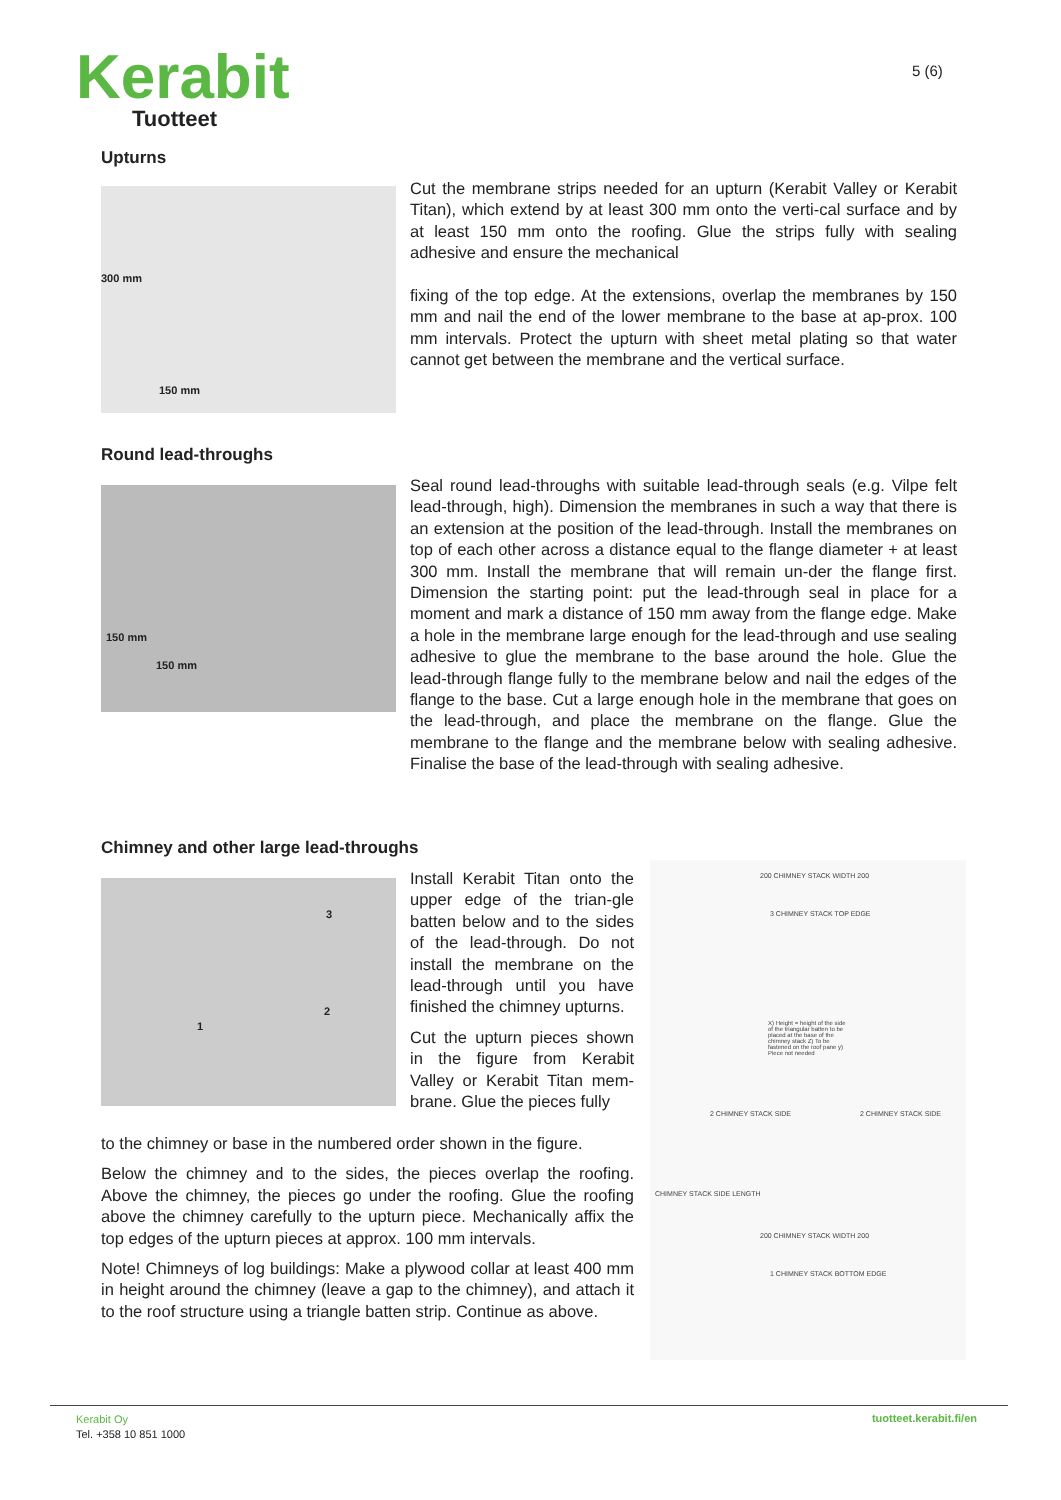Kerabit
Tuotteet
5 (6)
Upturns
300 mm
150 mm
Cut the membrane strips needed for an upturn (Kerabit Valley or Kerabit Titan), which extend by at least 300 mm onto the verti-cal surface and by at least 150 mm onto the roofing. Glue the strips fully with sealing adhesive and ensure the mechanical
fixing of the top edge. At the extensions, overlap the membranes by 150 mm and nail the end of the lower membrane to the base at ap-prox. 100 mm intervals. Protect the upturn with sheet metal plating so that water cannot get between the membrane and the vertical surface.
Round lead-throughs
150 mm
150 mm
Seal round lead-throughs with suitable lead-through seals (e.g. Vilpe felt lead-through, high). Dimension the membranes in such a way that there is an extension at the position of the lead-through. Install the membranes on top of each other across a distance equal to the flange diameter + at least 300 mm. Install the membrane that will remain un-der the flange first. Dimension the starting point: put the lead-through seal in place for a moment and mark a distance of 150 mm away from the flange edge. Make a hole in the membrane large enough for the lead-through and use sealing adhesive to glue the membrane to the base around the hole. Glue the lead-through flange fully to the membrane below and nail the edges of the flange to the base. Cut a large enough hole in the membrane that goes on the lead-through, and place the membrane on the flange. Glue the membrane to the flange and the membrane below with sealing adhesive. Finalise the base of the lead-through with sealing adhesive.
Chimney and other large lead-throughs
3
2
1
Install Kerabit Titan onto the upper edge of the trian-gle batten below and to the sides of the lead-through. Do not install the membrane on the lead-through until you have finished the chimney upturns.
Cut the upturn pieces shown in the figure from Kerabit Valley or Kerabit Titan mem-brane. Glue the pieces fully
to the chimney or base in the numbered order shown in the figure.
Below the chimney and to the sides, the pieces overlap the roofing. Above the chimney, the pieces go under the roofing. Glue the roofing above the chimney carefully to the upturn piece. Mechanically affix the top edges of the upturn pieces at approx. 100 mm intervals.
Note! Chimneys of log buildings: Make a plywood collar at least 400 mm in height around the chimney (leave a gap to the chimney), and attach it to the roof structure using a triangle batten strip. Continue as above.
200 CHIMNEY STACK WIDTH 200
3 CHIMNEY STACK TOP EDGE
X) Height = height of the side of the triangular batten to be placed at the base of the chimney stack Z) To be fastened on the roof pane y) Piece not needed
2 CHIMNEY STACK SIDE 2 CHIMNEY STACK SIDE
CHIMNEY STACK SIDE LENGTH
200 CHIMNEY STACK WIDTH 200
1 CHIMNEY STACK BOTTOM EDGE
Kerabit Oy
Tel. +358 10 851 1000
tuotteet.kerabit.fi/en